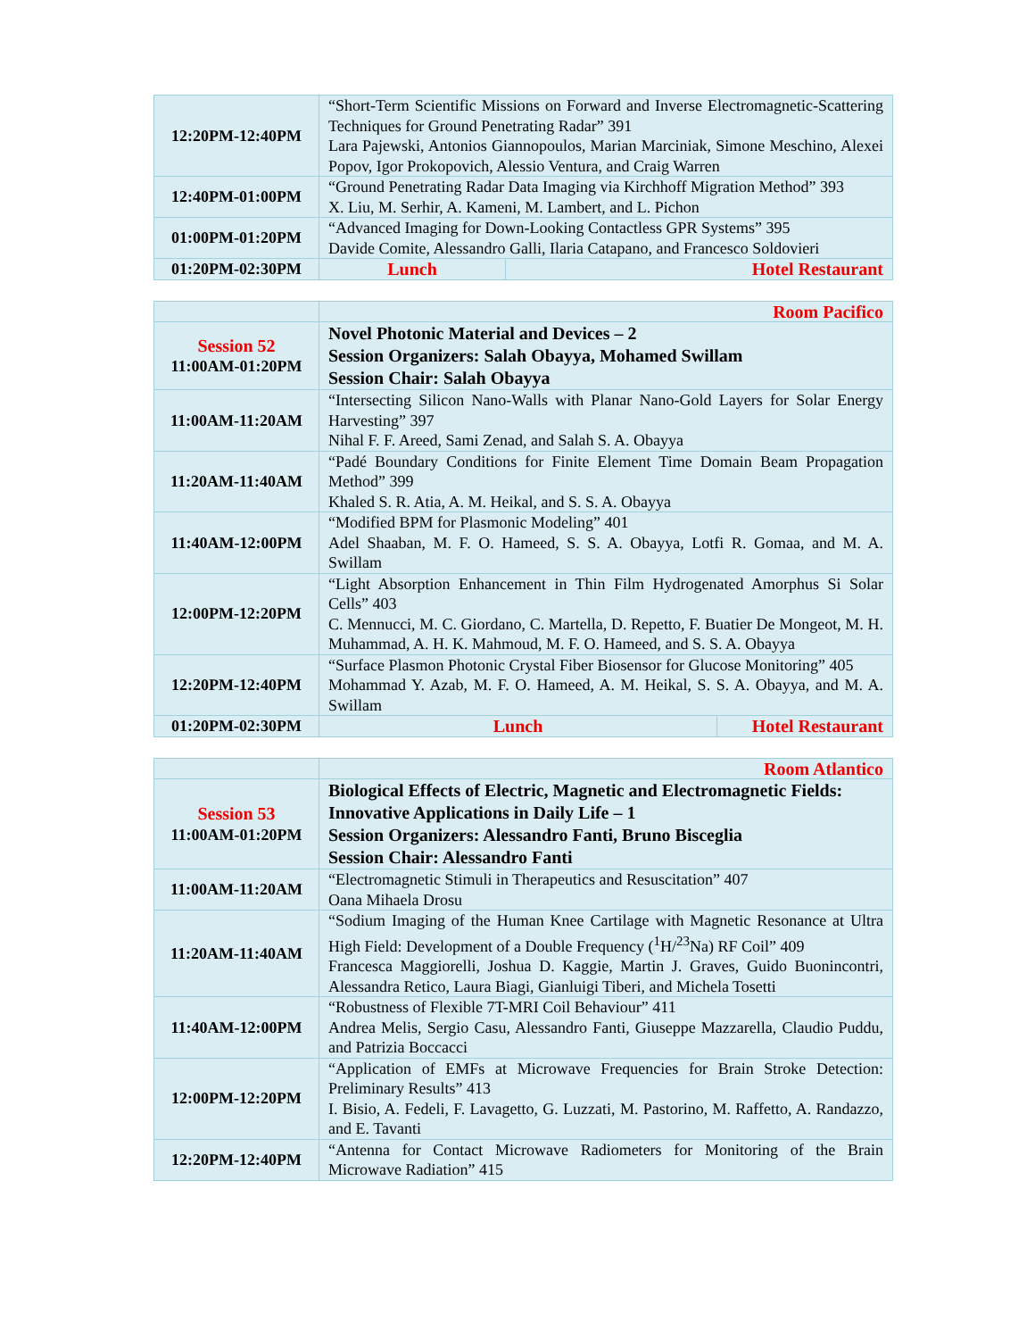| 12:20PM-12:40PM | “Short-Term Scientific Missions on Forward and Inverse Electromagnetic-Scattering Techniques for Ground Penetrating Radar” 391 Lara Pajewski, Antonios Giannopoulos, Marian Marciniak, Simone Meschino, Alexei Popov, Igor Prokopovich, Alessio Ventura, and Craig Warren | |
| 12:40PM-01:00PM | “Ground Penetrating Radar Data Imaging via Kirchhoff Migration Method” 393 X. Liu, M. Serhir, A. Kameni, M. Lambert, and L. Pichon | |
| 01:00PM-01:20PM | “Advanced Imaging for Down-Looking Contactless GPR Systems” 395 Davide Comite, Alessandro Galli, Ilaria Catapano, and Francesco Soldovieri | |
| 01:20PM-02:30PM | Lunch | Hotel Restaurant |
| | Room Pacifico | |
| Session 52 11:00AM-01:20PM | Novel Photonic Material and Devices – 2 Session Organizers: Salah Obayya, Mohamed Swillam Session Chair: Salah Obayya | |
| 11:00AM-11:20AM | “Intersecting Silicon Nano-Walls with Planar Nano-Gold Layers for Solar Energy Harvesting” 397 Nihal F. F. Areed, Sami Zenad, and Salah S. A. Obayya | |
| 11:20AM-11:40AM | “Padé Boundary Conditions for Finite Element Time Domain Beam Propagation Method” 399 Khaled S. R. Atia, A. M. Heikal, and S. S. A. Obayya | |
| 11:40AM-12:00PM | “Modified BPM for Plasmonic Modeling” 401 Adel Shaaban, M. F. O. Hameed, S. S. A. Obayya, Lotfi R. Gomaa, and M. A. Swillam | |
| 12:00PM-12:20PM | “Light Absorption Enhancement in Thin Film Hydrogenated Amorphus Si Solar Cells” 403 C. Mennucci, M. C. Giordano, C. Martella, D. Repetto, F. Buatier De Mongeot, M. H. Muhammad, A. H. K. Mahmoud, M. F. O. Hameed, and S. S. A. Obayya | |
| 12:20PM-12:40PM | “Surface Plasmon Photonic Crystal Fiber Biosensor for Glucose Monitoring” 405 Mohammad Y. Azab, M. F. O. Hameed, A. M. Heikal, S. S. A. Obayya, and M. A. Swillam | |
| 01:20PM-02:30PM | Lunch | Hotel Restaurant |
| | Room Atlantico |
| Session 53 11:00AM-01:20PM | Biological Effects of Electric, Magnetic and Electromagnetic Fields: Innovative Applications in Daily Life – 1 Session Organizers: Alessandro Fanti, Bruno Bisceglia Session Chair: Alessandro Fanti |
| 11:00AM-11:20AM | “Electromagnetic Stimuli in Therapeutics and Resuscitation” 407 Oana Mihaela Drosu |
| 11:20AM-11:40AM | “Sodium Imaging of the Human Knee Cartilage with Magnetic Resonance at Ultra High Field: Development of a Double Frequency (<sup>1</sup>H/<sup>23</sup>Na) RF Coil” 409 Francesca Maggiorelli, Joshua D. Kaggie, Martin J. Graves, Guido Buonincontri, Alessandra Retico, Laura Biagi, Gianluigi Tiberi, and Michela Tosetti |
| 11:40AM-12:00PM | “Robustness of Flexible 7T-MRI Coil Behaviour” 411 Andrea Melis, Sergio Casu, Alessandro Fanti, Giuseppe Mazzarella, Claudio Puddu, and Patrizia Boccacci |
| 12:00PM-12:20PM | “Application of EMFs at Microwave Frequencies for Brain Stroke Detection: Preliminary Results” 413 I. Bisio, A. Fedeli, F. Lavagetto, G. Luzzati, M. Pastorino, M. Raffetto, A. Randazzo, and E. Tavanti |
| 12:20PM-12:40PM | “Antenna for Contact Microwave Radiometers for Monitoring of the Brain Microwave Radiation” 415 |